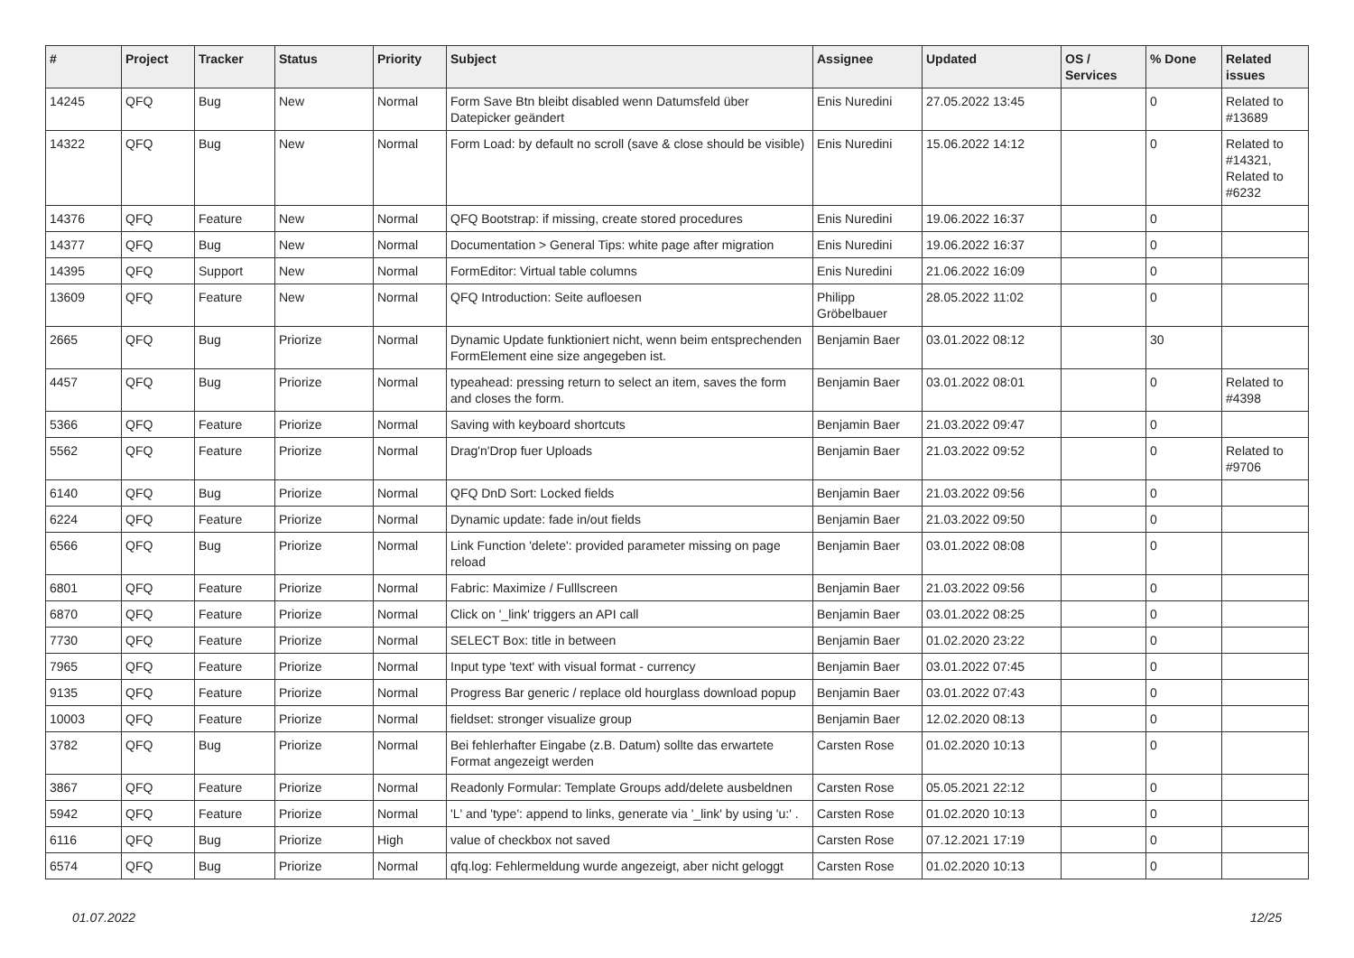| # | Project | Tracker | Status | Priority | Subject | Assignee | Updated | OS / Services | % Done | Related issues |
| --- | --- | --- | --- | --- | --- | --- | --- | --- | --- | --- |
| 14245 | QFQ | Bug | New | Normal | Form Save Btn bleibt disabled wenn Datumsfeld über Datepicker geändert | Enis Nuredini | 27.05.2022 13:45 | | 0 | Related to #13689 |
| 14322 | QFQ | Bug | New | Normal | Form Load: by default no scroll (save & close should be visible) | Enis Nuredini | 15.06.2022 14:12 | | 0 | Related to #14321, Related to #6232 |
| 14376 | QFQ | Feature | New | Normal | QFQ Bootstrap: if missing, create stored procedures | Enis Nuredini | 19.06.2022 16:37 | | 0 | |
| 14377 | QFQ | Bug | New | Normal | Documentation > General Tips: white page after migration | Enis Nuredini | 19.06.2022 16:37 | | 0 | |
| 14395 | QFQ | Support | New | Normal | FormEditor: Virtual table columns | Enis Nuredini | 21.06.2022 16:09 | | 0 | |
| 13609 | QFQ | Feature | New | Normal | QFQ Introduction: Seite aufloesen | Philipp Gröbelbauer | 28.05.2022 11:02 | | 0 | |
| 2665 | QFQ | Bug | Priorize | Normal | Dynamic Update funktioniert nicht, wenn beim entsprechenden FormElement eine size angegeben ist. | Benjamin Baer | 03.01.2022 08:12 | | 30 | |
| 4457 | QFQ | Bug | Priorize | Normal | typeahead: pressing return to select an item, saves the form and closes the form. | Benjamin Baer | 03.01.2022 08:01 | | 0 | Related to #4398 |
| 5366 | QFQ | Feature | Priorize | Normal | Saving with keyboard shortcuts | Benjamin Baer | 21.03.2022 09:47 | | 0 | |
| 5562 | QFQ | Feature | Priorize | Normal | Drag'n'Drop fuer Uploads | Benjamin Baer | 21.03.2022 09:52 | | 0 | Related to #9706 |
| 6140 | QFQ | Bug | Priorize | Normal | QFQ DnD Sort: Locked fields | Benjamin Baer | 21.03.2022 09:56 | | 0 | |
| 6224 | QFQ | Feature | Priorize | Normal | Dynamic update: fade in/out fields | Benjamin Baer | 21.03.2022 09:50 | | 0 | |
| 6566 | QFQ | Bug | Priorize | Normal | Link Function 'delete': provided parameter missing on page reload | Benjamin Baer | 03.01.2022 08:08 | | 0 | |
| 6801 | QFQ | Feature | Priorize | Normal | Fabric: Maximize / Fulllscreen | Benjamin Baer | 21.03.2022 09:56 | | 0 | |
| 6870 | QFQ | Feature | Priorize | Normal | Click on '_link' triggers an API call | Benjamin Baer | 03.01.2022 08:25 | | 0 | |
| 7730 | QFQ | Feature | Priorize | Normal | SELECT Box: title in between | Benjamin Baer | 01.02.2020 23:22 | | 0 | |
| 7965 | QFQ | Feature | Priorize | Normal | Input type 'text' with visual format - currency | Benjamin Baer | 03.01.2022 07:45 | | 0 | |
| 9135 | QFQ | Feature | Priorize | Normal | Progress Bar generic / replace old hourglass download popup | Benjamin Baer | 03.01.2022 07:43 | | 0 | |
| 10003 | QFQ | Feature | Priorize | Normal | fieldset: stronger visualize group | Benjamin Baer | 12.02.2020 08:13 | | 0 | |
| 3782 | QFQ | Bug | Priorize | Normal | Bei fehlerhafter Eingabe (z.B. Datum) sollte das erwartete Format angezeigt werden | Carsten Rose | 01.02.2020 10:13 | | 0 | |
| 3867 | QFQ | Feature | Priorize | Normal | Readonly Formular: Template Groups add/delete ausbeldnen | Carsten Rose | 05.05.2021 22:12 | | 0 | |
| 5942 | QFQ | Feature | Priorize | Normal | 'L' and 'type': append to links, generate via '_link' by using 'u:' . | Carsten Rose | 01.02.2020 10:13 | | 0 | |
| 6116 | QFQ | Bug | Priorize | High | value of checkbox not saved | Carsten Rose | 07.12.2021 17:19 | | 0 | |
| 6574 | QFQ | Bug | Priorize | Normal | qfq.log: Fehlermeldung wurde angezeigt, aber nicht geloggt | Carsten Rose | 01.02.2020 10:13 | | 0 | |
01.07.2022 12/25